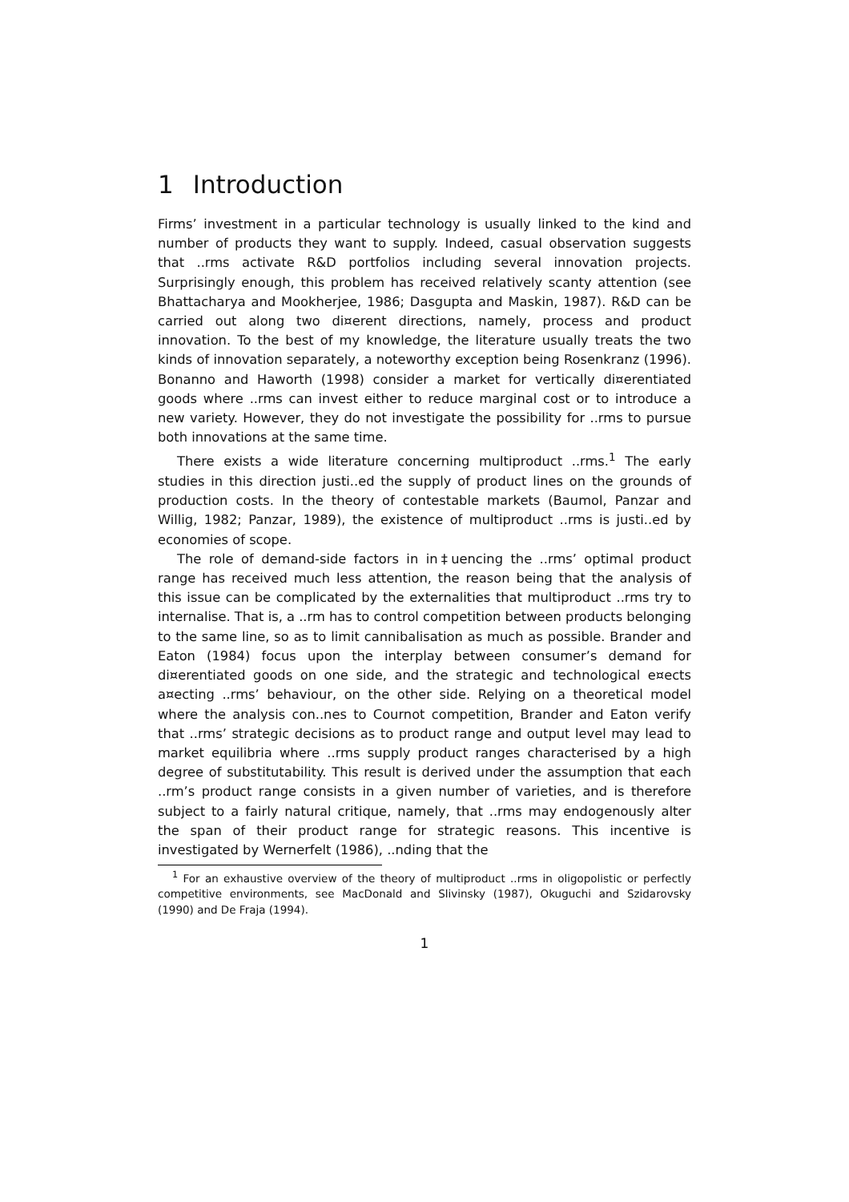1 Introduction
Firms’ investment in a particular technology is usually linked to the kind and number of products they want to supply. Indeed, casual observation suggests that ..rms activate R&D portfolios including several innovation projects. Surprisingly enough, this problem has received relatively scanty attention (see Bhattacharya and Mookherjee, 1986; Dasgupta and Maskin, 1987). R&D can be carried out along two di¤erent directions, namely, process and product innovation. To the best of my knowledge, the literature usually treats the two kinds of innovation separately, a noteworthy exception being Rosenkranz (1996). Bonanno and Haworth (1998) consider a market for vertically di¤erentiated goods where ..rms can invest either to reduce marginal cost or to introduce a new variety. However, they do not investigate the possibility for ..rms to pursue both innovations at the same time.
There exists a wide literature concerning multiproduct ..rms.<sup>1</sup> The early studies in this direction justi..ed the supply of product lines on the grounds of production costs. In the theory of contestable markets (Baumol, Panzar and Willig, 1982; Panzar, 1989), the existence of multiproduct ..rms is justi..ed by economies of scope.
The role of demand-side factors in in‡uencing the ..rms’ optimal product range has received much less attention, the reason being that the analysis of this issue can be complicated by the externalities that multiproduct ..rms try to internalise. That is, a ..rm has to control competition between products belonging to the same line, so as to limit cannibalisation as much as possible. Brander and Eaton (1984) focus upon the interplay between consumer’s demand for di¤erentiated goods on one side, and the strategic and technological e¤ects a¤ecting ..rms’ behaviour, on the other side. Relying on a theoretical model where the analysis con..nes to Cournot competition, Brander and Eaton verify that ..rms’ strategic decisions as to product range and output level may lead to market equilibria where ..rms supply product ranges characterised by a high degree of substitutability. This result is derived under the assumption that each ..rm’s product range consists in a given number of varieties, and is therefore subject to a fairly natural critique, namely, that ..rms may endogenously alter the span of their product range for strategic reasons. This incentive is investigated by Wernerfelt (1986), ..nding that the
<sup>1</sup> For an exhaustive overview of the theory of multiproduct ..rms in oligopolistic or perfectly competitive environments, see MacDonald and Slivinsky (1987), Okuguchi and Szidarovsky (1990) and De Fraja (1994).
1